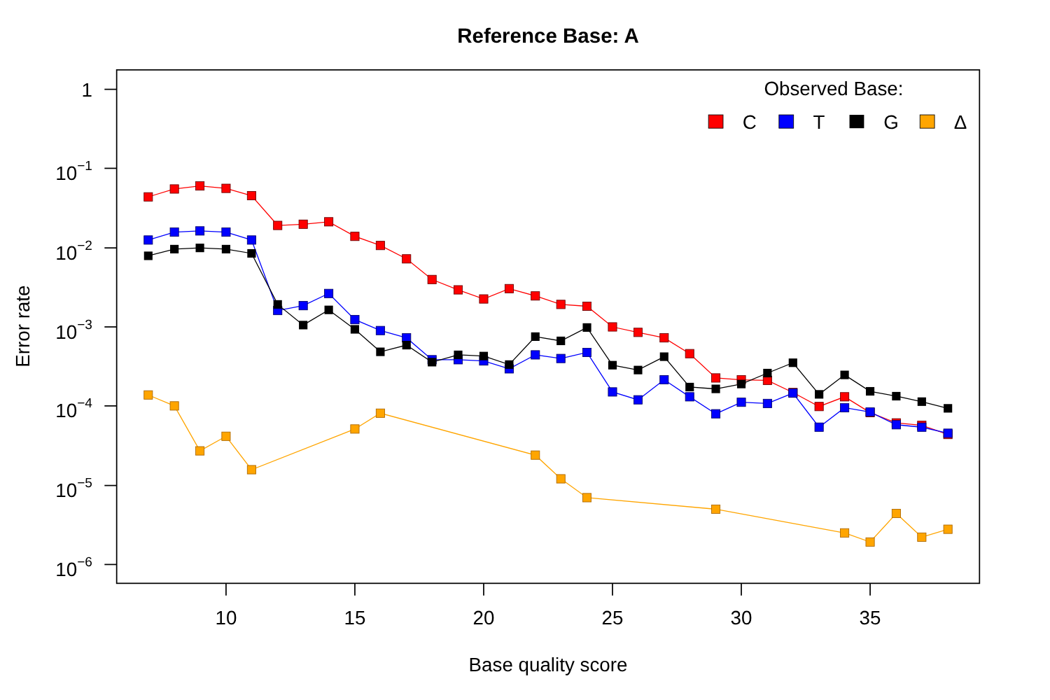Reference Base: A
1
10−1
10−2
10−3
10−4
10−5
10−6
10
15
20
25
30
35
Base quality score
Error rate
Observed Base:
C
T
G
Δ